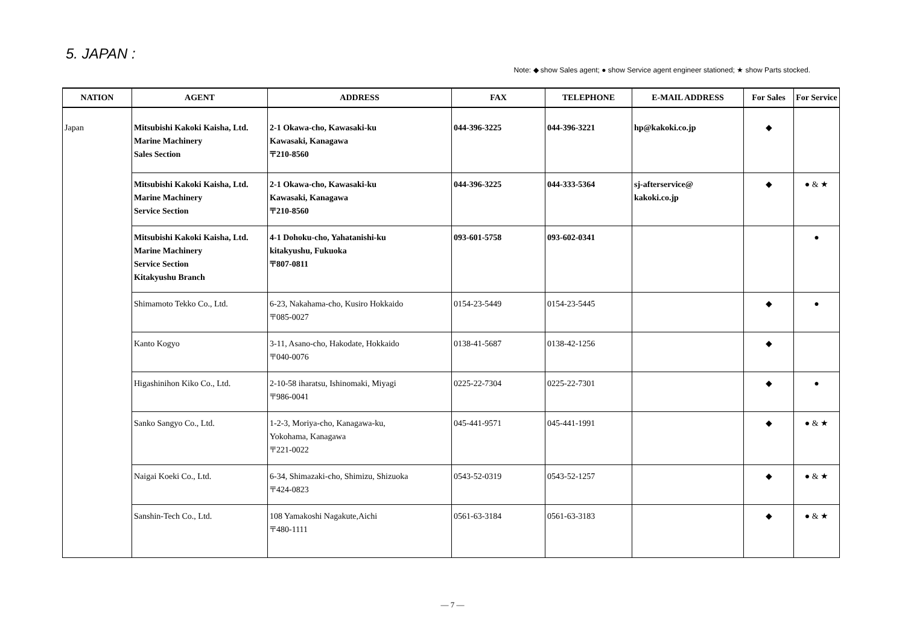5. JAPAN :
Note: ◆ show Sales agent; ● show Service agent engineer stationed; ★ show Parts stocked.
| NATION | AGENT | ADDRESS | FAX | TELEPHONE | E-MAIL ADDRESS | For Sales | For Service |
| --- | --- | --- | --- | --- | --- | --- | --- |
| Japan | Mitsubishi Kakoki Kaisha, Ltd. Marine Machinery Sales Section | 2-1 Okawa-cho, Kawasaki-ku Kawasaki, Kanagawa 〒210-8560 | 044-396-3225 | 044-396-3221 | hp@kakoki.co.jp | ◆ | |
| | Mitsubishi Kakoki Kaisha, Ltd. Marine Machinery Service Section | 2-1 Okawa-cho, Kawasaki-ku Kawasaki, Kanagawa 〒210-8560 | 044-396-3225 | 044-333-5364 | sj-afterservice@ kakoki.co.jp | ◆ | ● & ★ |
| | Mitsubishi Kakoki Kaisha, Ltd. Marine Machinery Service Section Kitakyushu Branch | 4-1 Dohoku-cho, Yahatanishi-ku kitakyushu, Fukuoka 〒807-0811 | 093-601-5758 | 093-602-0341 | | | ● |
| | Shimamoto Tekko Co., Ltd. | 6-23, Nakahama-cho, Kusiro Hokkaido 〒085-0027 | 0154-23-5449 | 0154-23-5445 | | ◆ | ● |
| | Kanto Kogyo | 3-11, Asano-cho, Hakodate, Hokkaido 〒040-0076 | 0138-41-5687 | 0138-42-1256 | | ◆ | |
| | Higashinihon Kiko Co., Ltd. | 2-10-58 iharatsu, Ishinomaki, Miyagi 〒986-0041 | 0225-22-7304 | 0225-22-7301 | | ◆ | ● |
| | Sanko Sangyo Co., Ltd. | 1-2-3, Moriya-cho, Kanagawa-ku, Yokohama, Kanagawa 〒221-0022 | 045-441-9571 | 045-441-1991 | | ◆ | ● & ★ |
| | Naigai Koeki Co., Ltd. | 6-34, Shimazaki-cho, Shimizu, Shizuoka 〒424-0823 | 0543-52-0319 | 0543-52-1257 | | ◆ | ● & ★ |
| | Sanshin-Tech Co., Ltd. | 108 Yamakoshi Nagakute,Aichi 〒480-1111 | 0561-63-3184 | 0561-63-3183 | | ◆ | ● & ★ |
— 7 —